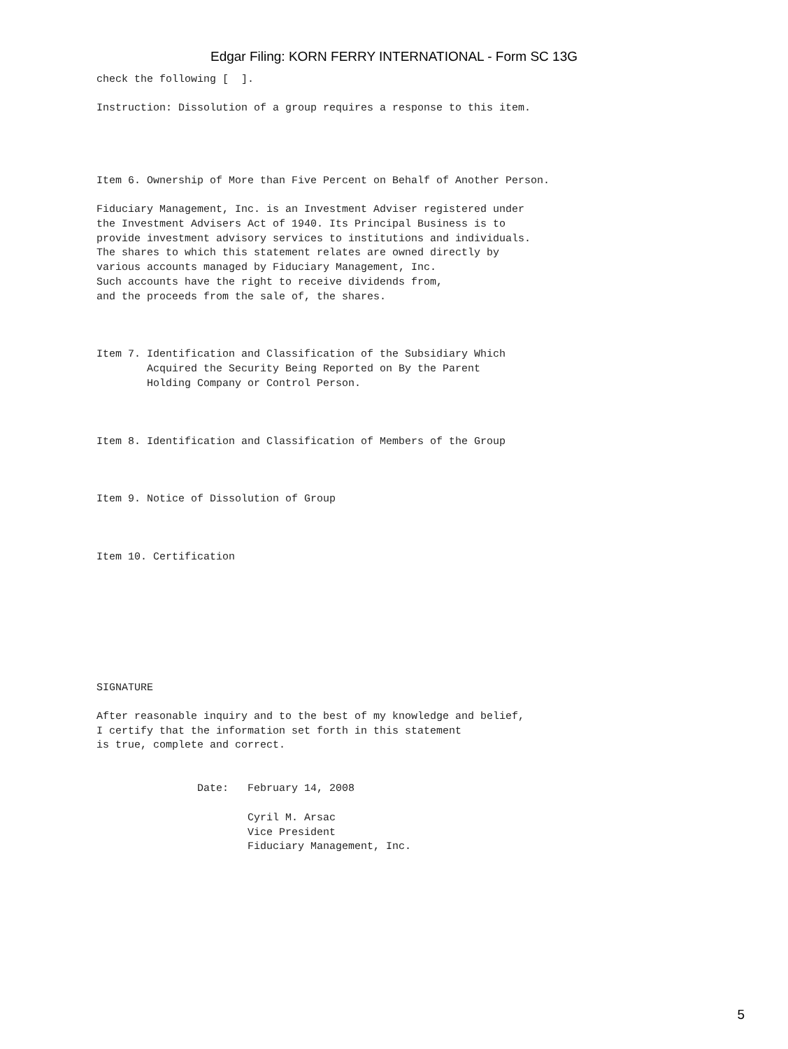Edgar Filing: KORN FERRY INTERNATIONAL - Form SC 13G
check the following [  ].

Instruction: Dissolution of a group requires a response to this item.




Item 6. Ownership of More than Five Percent on Behalf of Another Person.

Fiduciary Management, Inc. is an Investment Adviser registered under
the Investment Advisers Act of 1940. Its Principal Business is to
provide investment advisory services to institutions and individuals.
The shares to which this statement relates are owned directly by
various accounts managed by Fiduciary Management, Inc.
Such accounts have the right to receive dividends from,
and the proceeds from the sale of, the shares.



Item 7. Identification and Classification of the Subsidiary Which
        Acquired the Security Being Reported on By the Parent
        Holding Company or Control Person.



Item 8. Identification and Classification of Members of the Group



Item 9. Notice of Dissolution of Group



Item 10. Certification








SIGNATURE

After reasonable inquiry and to the best of my knowledge and belief,
I certify that the information set forth in this statement
is true, complete and correct.


                Date:   February 14, 2008

                        Cyril M. Arsac
                        Vice President
                        Fiduciary Management, Inc.
5